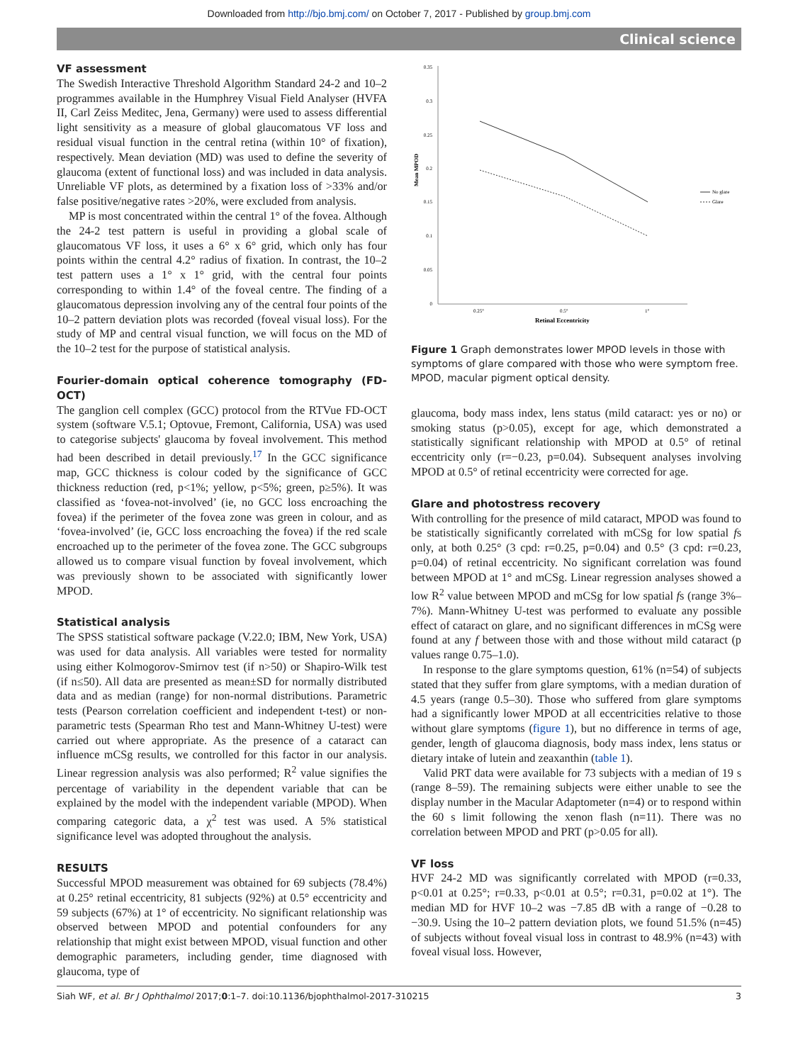Downloaded from http://bjo.bmj.com/ on October 7, 2017 - Published by group.bmj.com
Clinical science
VF assessment
The Swedish Interactive Threshold Algorithm Standard 24-2 and 10–2 programmes available in the Humphrey Visual Field Analyser (HVFA II, Carl Zeiss Meditec, Jena, Germany) were used to assess differential light sensitivity as a measure of global glaucomatous VF loss and residual visual function in the central retina (within 10° of fixation), respectively. Mean deviation (MD) was used to define the severity of glaucoma (extent of functional loss) and was included in data analysis. Unreliable VF plots, as determined by a fixation loss of >33% and/or false positive/negative rates >20%, were excluded from analysis.
MP is most concentrated within the central 1° of the fovea. Although the 24-2 test pattern is useful in providing a global scale of glaucomatous VF loss, it uses a 6° x 6° grid, which only has four points within the central 4.2° radius of fixation. In contrast, the 10–2 test pattern uses a 1° x 1° grid, with the central four points corresponding to within 1.4° of the foveal centre. The finding of a glaucomatous depression involving any of the central four points of the 10–2 pattern deviation plots was recorded (foveal visual loss). For the study of MP and central visual function, we will focus on the MD of the 10–2 test for the purpose of statistical analysis.
Fourier-domain optical coherence tomography (FD-OCT)
The ganglion cell complex (GCC) protocol from the RTVue FD-OCT system (software V.5.1; Optovue, Fremont, California, USA) was used to categorise subjects' glaucoma by foveal involvement. This method had been described in detail previously.<sup>17</sup> In the GCC significance map, GCC thickness is colour coded by the significance of GCC thickness reduction (red, p<1%; yellow, p<5%; green, p≥5%). It was classified as ‘fovea-not-involved’ (ie, no GCC loss encroaching the fovea) if the perimeter of the fovea zone was green in colour, and as ‘fovea-involved’ (ie, GCC loss encroaching the fovea) if the red scale encroached up to the perimeter of the fovea zone. The GCC subgroups allowed us to compare visual function by foveal involvement, which was previously shown to be associated with significantly lower MPOD.
Statistical analysis
The SPSS statistical software package (V.22.0; IBM, New York, USA) was used for data analysis. All variables were tested for normality using either Kolmogorov-Smirnov test (if n>50) or Shapiro-Wilk test (if n≤50). All data are presented as mean±SD for normally distributed data and as median (range) for non-normal distributions. Parametric tests (Pearson correlation coefficient and independent t-test) or non-parametric tests (Spearman Rho test and Mann-Whitney U-test) were carried out where appropriate. As the presence of a cataract can influence mCSg results, we controlled for this factor in our analysis. Linear regression analysis was also performed; R<sup>2</sup> value signifies the percentage of variability in the dependent variable that can be explained by the model with the independent variable (MPOD). When comparing categoric data, a χ<sup>2</sup> test was used. A 5% statistical significance level was adopted throughout the analysis.
RESULTS
Successful MPOD measurement was obtained for 69 subjects (78.4%) at 0.25° retinal eccentricity, 81 subjects (92%) at 0.5° eccentricity and 59 subjects (67%) at 1° of eccentricity. No significant relationship was observed between MPOD and potential confounders for any relationship that might exist between MPOD, visual function and other demographic parameters, including gender, time diagnosed with glaucoma, type of
0.35
0.3
0.25
0.2
0.15
0.1
0.05
0
Mean MPOD
0.25°
0.5°
1°
Retinal Eccentricity
No glare
Glare
Figure 1 Graph demonstrates lower MPOD levels in those with symptoms of glare compared with those who were symptom free. MPOD, macular pigment optical density.
glaucoma, body mass index, lens status (mild cataract: yes or no) or smoking status (p>0.05), except for age, which demonstrated a statistically significant relationship with MPOD at 0.5° of retinal eccentricity only (r=−0.23, p=0.04). Subsequent analyses involving MPOD at 0.5° of retinal eccentricity were corrected for age.
Glare and photostress recovery
With controlling for the presence of mild cataract, MPOD was found to be statistically significantly correlated with mCSg for low spatial fs only, at both 0.25° (3 cpd: r=0.25, p=0.04) and 0.5° (3 cpd: r=0.23, p=0.04) of retinal eccentricity. No significant correlation was found between MPOD at 1° and mCSg. Linear regression analyses showed a low R<sup>2</sup> value between MPOD and mCSg for low spatial fs (range 3%–7%). Mann-Whitney U-test was performed to evaluate any possible effect of cataract on glare, and no significant differences in mCSg were found at any f between those with and those without mild cataract (p values range 0.75–1.0).
In response to the glare symptoms question, 61% (n=54) of subjects stated that they suffer from glare symptoms, with a median duration of 4.5 years (range 0.5–30). Those who suffered from glare symptoms had a significantly lower MPOD at all eccentricities relative to those without glare symptoms (figure 1), but no difference in terms of age, gender, length of glaucoma diagnosis, body mass index, lens status or dietary intake of lutein and zeaxanthin (table 1).
Valid PRT data were available for 73 subjects with a median of 19 s (range 8–59). The remaining subjects were either unable to see the display number in the Macular Adaptometer (n=4) or to respond within the 60 s limit following the xenon flash (n=11). There was no correlation between MPOD and PRT (p>0.05 for all).
VF loss
HVF 24-2 MD was significantly correlated with MPOD (r=0.33, p<0.01 at 0.25°; r=0.33, p<0.01 at 0.5°; r=0.31, p=0.02 at 1°). The median MD for HVF 10–2 was −7.85 dB with a range of −0.28 to −30.9. Using the 10–2 pattern deviation plots, we found 51.5% (n=45) of subjects without foveal visual loss in contrast to 48.9% (n=43) with foveal visual loss. However,
Siah WF, et al. Br J Ophthalmol 2017;0:1–7. doi:10.1136/bjophthalmol-2017-310215 3